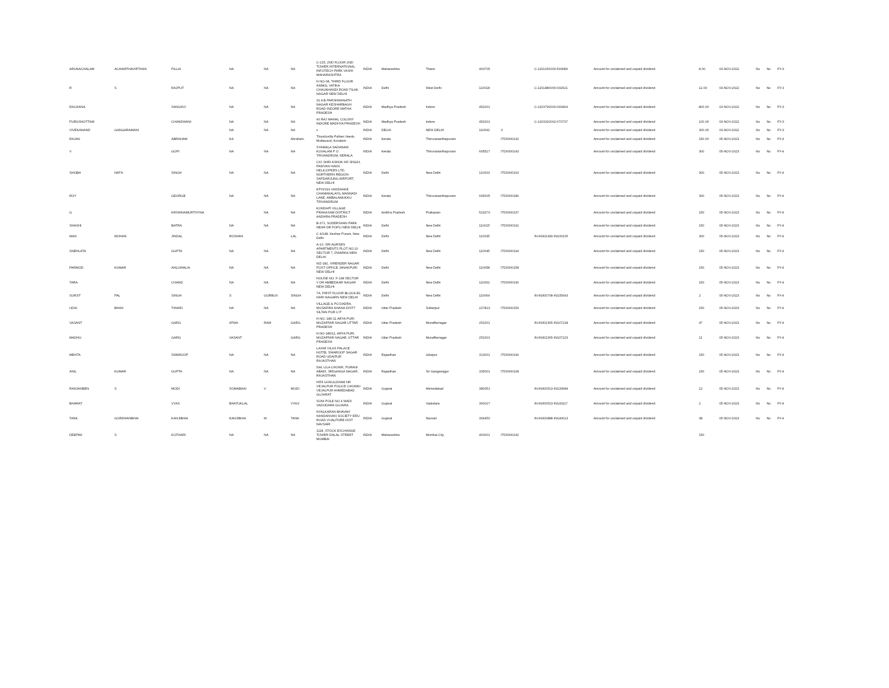| ARUNACHALAM | ACHAMTHAVIRTHAN | PILLAI | NA | NA | NA | C-215, 2ND FLOOR 2ND TOWER INTERNATIONAL INFOTECH PARK VASHI MAHARASHTRA | INDIA | Maharashtra | Thane | 400705 | | C-1201060000-593689 | Amount for unclaimed and unpaid dividend | 8.00 | 03-NOV-2022 | No | No | FY-3 |
| R | S | RAJPUT | NA | NA | NA | H NO-08, THIRD FLOOR ANMOL VATIKA CHAUKHANDI ROAD TILAK NAGAR NEW DELHI | INDIA | Delhi | West Delhi | 110018 | | C-1201880000-002621 | Amount for unclaimed and unpaid dividend | 12.00 | 03-NOV-2022 | No | No | FY-3 |
| RACHANA | | SANGHVI | NA | NA | NA | 31 A B PARSHWANATH NAGAR KESHARBAGH ROAD INDORE MATHA PRADESH | INDIA | Madhya Pradesh | Indore | 452001 | | C-1203790000-093464 | Amount for unclaimed and unpaid dividend | 800.00 | 03-NOV-2022 | No | No | FY-3 |
| PURUSHOTTAM | | CHANDWANI | NA | NA | NA | 40 RAJ MAHAL COLONY INDORE MADHYA PRADESH | INDIA | Madhya Pradesh | Indore | 452001 | | C-1203320002-070737 | Amount for unclaimed and unpaid dividend | 100.00 | 03-NOV-2022 | No | No | FY-3 |
| VIVEKANAND | GANGARAMANI | | NA | NA | NA | x | INDIA | DELHI | NEW DELHI | 110092 | X | | Amount for unclaimed and unpaid dividend | 300.00 | 03-NOV-2022 | No | No | FY-3 |
| RAJAN | | ABRAHAM | KA | | Abraham | Thunduvilla Puthen Veedu Muttacaud, Kovalam | INDIA | Kerala | Thiruvananthapuram | | ITD0000132 | | Amount for unclaimed and unpaid dividend | 150.00 | 05-NOV-2023 | No | No | FY-4 |
| V | | GOPI | NA | NA | NA | SYAMALA SADANAM KOVALAM P O TRIVANDRUM, KERALA | INDIA | Kerala | Thiruvananthapuram | 695527 | ITD0000143 | | Amount for unclaimed and unpaid dividend | 300 | 05-NOV-2023 | No | No | FY-4 |
| SHOBH | NATH | SINGH | NA | NA | NA | C/O SHRI ASHOK KR SINGH, PAWVAN HANS HELICOPERS LTD, NORTHERN REGION SAFDARJUNG AIRPORT, NEW DELHI | INDIA | Delhi | New Delhi | 110003 | ITD0000163 | | Amount for unclaimed and unpaid dividend | 300 | 05-NOV-2023 | No | No | FY-4 |
| ROY | | GEORGE | NA | NA | NA | KPXI/319 VADDAKKE CHAMAKALAYIL MANNADI LANE, AMBALAMUKKU TRIVANDRUM | INDIA | Kerala | Thiruvananthapuram | 695005 | ITD0000189 | | Amount for unclaimed and unpaid dividend | 300 | 05-NOV-2023 | No | No | FY-4 |
| G | | KRISHNAMURTHYNA | | NA | NA | KONDAPI VILLAGE PRAKASAM DISTRICT ANDHRA PRADESH | INDIA | Andhra Pradesh | Prakasam | 523270 | ITD0000237 | | Amount for unclaimed and unpaid dividend | 150 | 05-NOV-2023 | No | No | FY-4 |
| SHASHI | | BATRA | NA | NA | NA | B-371, SUDERSHAN PARK NEAR DR POPLI NEW DELHI | INDIA | Delhi | New Delhi | 110015 | ITD0000192 | | Amount for unclaimed and unpaid dividend | 150 | 05-NOV-2023 | No | No | FY-4 |
| MAN | MOHAN | JINDAL | ROSHAN | | LAL | C 4/148, Keshav Puram, New Delhi | INDIA | Delhi | New Delhi | 110035 | | IN-IN302349-IN100105 | Amount for unclaimed and unpaid dividend | 300 | 05-NOV-2023 | No | No | FY-4 |
| SNEHLATA | | GUPTA | NA | NA | NA | A-10, SRI AGRSEN APARTMENTS PLOT NO.10 SECTOR 7, DWARKA NEW DELHI | INDIA | Delhi | New Delhi | 110045 | ITD0000194 | | Amount for unclaimed and unpaid dividend | 150 | 05-NOV-2023 | No | No | FY-4 |
| PARMOD | KUMAR | AHLUWALIA | NA | NA | NA | WZ-182, VIRENDER NAGAR POST OFFICE JANAKPURI NEW DELHI | INDIA | Delhi | New Delhi | 110058 | ITD0000158 | | Amount for unclaimed and unpaid dividend | 150 | 05-NOV-2023 | No | No | FY-4 |
| TARA | | CHAND | NA | NA | NA | HOUSE NO. F-138 SECTOR V DR AMBEDKAR NAGAR NEW DELHI | INDIA | Delhi | New Delhi | 110062 | ITD0000196 | | Amount for unclaimed and unpaid dividend | 150 | 05-NOV-2023 | No | No | FY-4 |
| SURJIT | PAL | SINGH | S | GURBUX | SINGH | 7A, FIRST FLOOR BLOCK-EL HARI NAGARN NEW DELHI | INDIA | Delhi | New Delhi | 110064 | | IN-IN300708-IN105993 | Amount for unclaimed and unpaid dividend | 2 | 05-NOV-2023 | No | No | FY-4 |
| UDAI | BHAN | TIWARI | NA | NA | NA | VILLAGE & PO DADRA, MUSAFIRA KHANA DISTT SILTAN PUR U P | INDIA | Uttar Pradesh | Sultanpur | 227813 | ITD0000159 | | Amount for unclaimed and unpaid dividend | 150 | 05-NOV-2023 | No | No | FY-4 |
| VASANT | | GARG | ATMA | RAM | GARG | H NO.-186-11 ARYA PURI MUZAFFAR NAGAR UTTAR PRADESH | INDIA | Uttar Pradesh | Muzaffarnagar | 251001 | | IN-IN302365-IN107218 | Amount for unclaimed and unpaid dividend | 47 | 05-NOV-2023 | No | No | FY-4 |
| MADHU | | GARG | VASANT | | GARG | H.NO-186/11, ARYA PURI, MUZAFFAR NAGAR, UTTAR PRADESH | INDIA | Uttar Pradesh | Muzaffarnagar | 251001 | | IN-IN302365-IN107223 | Amount for unclaimed and unpaid dividend | 11 | 05-NOV-2023 | No | No | FY-4 |
| MEHTA | | SWAROOP | NA | NA | NA | LAXMI VILAS PALACE HOTEL SWAROOP SAGAR ROAD UDAIPUR RAJASTHAN | INDIA | Rajasthan | Udaipur | 313001 | ITD0000199 | | Amount for unclaimed and unpaid dividend | 150 | 05-NOV-2023 | No | No | FY-4 |
| ANIL | KUMAR | GUPTA | NA | NA | NA | 544, LILA CHOWK, PURANI ABADI, SRIGANGA NAGAR, RAJASTHAN | INDIA | Rajasthan | Sri Ganganagar | 335001 | ITD0000108 | | Amount for unclaimed and unpaid dividend | 150 | 05-NOV-2023 | No | No | FY-4 |
| RANJANBEN | S | MODI | SOMABHAI | V | MODI | H/55 GOKULDHAM NR VEJALPUR POLICE CHOWKI VEJALPUR AHMEDABAD GUJARAT | INDIA | Gujarat | Ahmedabad | 380051 | | IN-IN300513-IN133684 | Amount for unclaimed and unpaid dividend | 12 | 05-NOV-2023 | No | No | FY-4 |
| BHARAT | | VYAS | BHATUKLAL | | VYAS | SONI POLE NO 4 WADI VADODARA GUJARA | INDIA | Gujarat | Vadodara | 390017 | | IN-IN300513-IN143117 | Amount for unclaimed and unpaid dividend | 2 | 05-NOV-2023 | No | No | FY-4 |
| TANK | GORDHANBHAI | KANJIBHAI | KANJIBHAI | M | TANK | NYALKARAN BHAVAN' NANDANVAN SOCIETY ERU ROAD VIJALPORE DIST NAVSARI | INDIA | Gujarat | Navsari | 396450 | | IN-IN300888-IN140613 | Amount for unclaimed and unpaid dividend | 38 | 05-NOV-2023 | No | No | FY-4 |
| DEEPAK | S | KOTHARI | NA | NA | NA | 1118, STOCK EXCHANGE TOWER DALAL STREET MUMBAI | INDIA | Maharashtra | Mumbai City | 400001 | ITD0000242 | | | 150 | | | | |